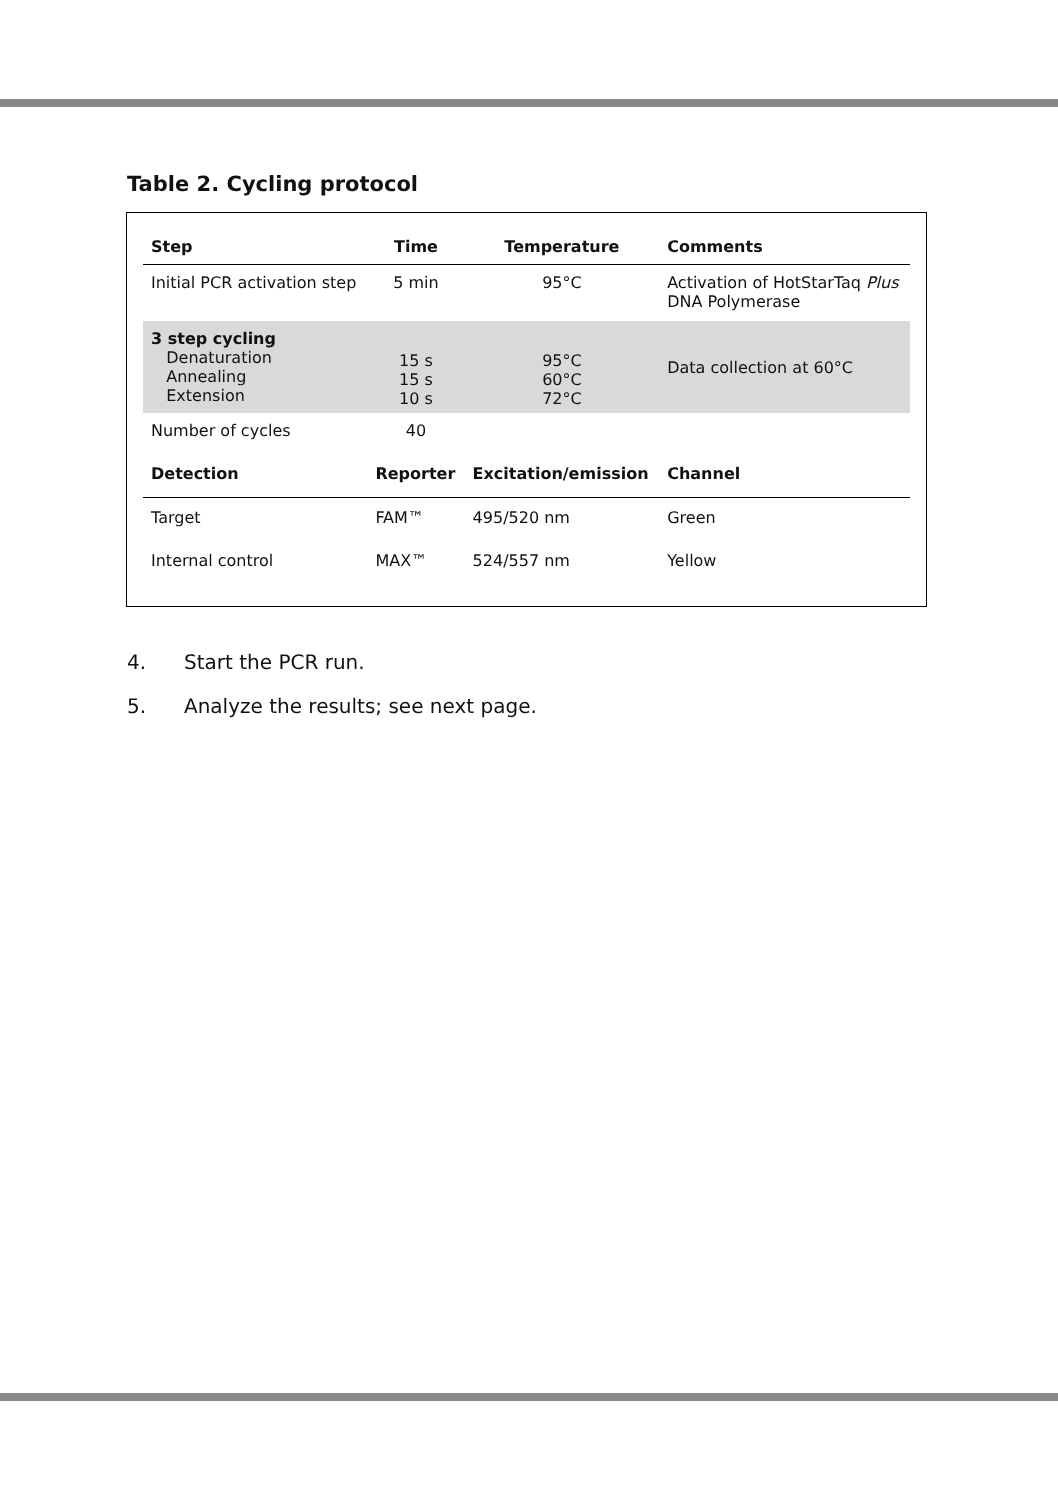Table 2. Cycling protocol
| Step | Time | Temperature | Comments |
| --- | --- | --- | --- |
| Initial PCR activation step | 5 min | 95°C | Activation of HotStarTaq Plus DNA Polymerase |
| 3 step cycling Denaturation Annealing Extension | 15 s 15 s 10 s | 95°C 60°C 72°C | Data collection at 60°C |
| Number of cycles | 40 | | |
| Detection | Reporter | Excitation/emission | Channel |
| Target | FAM™ | 495/520 nm | Green |
| Internal control | MAX™ | 524/557 nm | Yellow |
4. Start the PCR run.
5. Analyze the results; see next page.